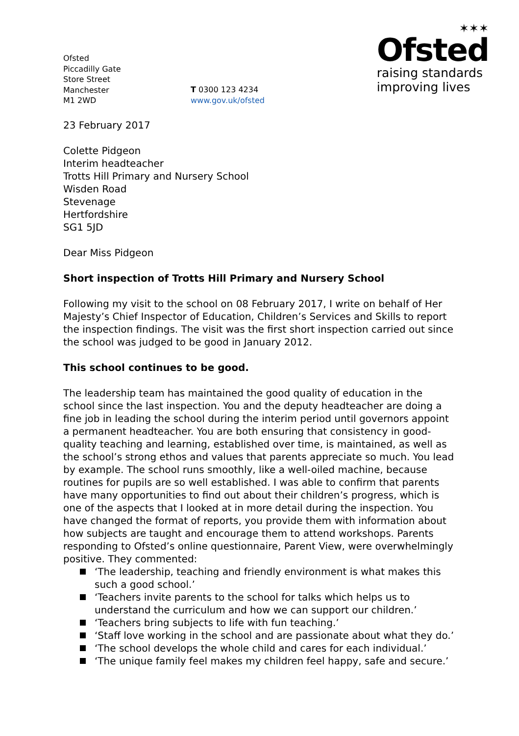Ofsted
Piccadilly Gate
Store Street
Manchester
M1 2WD
T 0300 123 4234
www.gov.uk/ofsted
✶✶✶
Ofsted
raising standards
improving lives
23 February 2017
Colette Pidgeon
Interim headteacher
Trotts Hill Primary and Nursery School
Wisden Road
Stevenage
Hertfordshire
SG1 5JD
Dear Miss Pidgeon
Short inspection of Trotts Hill Primary and Nursery School
Following my visit to the school on 08 February 2017, I write on behalf of Her Majesty’s Chief Inspector of Education, Children’s Services and Skills to report the inspection findings. The visit was the first short inspection carried out since the school was judged to be good in January 2012.
This school continues to be good.
The leadership team has maintained the good quality of education in the school since the last inspection. You and the deputy headteacher are doing a fine job in leading the school during the interim period until governors appoint a permanent headteacher. You are both ensuring that consistency in good-quality teaching and learning, established over time, is maintained, as well as the school’s strong ethos and values that parents appreciate so much. You lead by example. The school runs smoothly, like a well-oiled machine, because routines for pupils are so well established. I was able to confirm that parents have many opportunities to find out about their children’s progress, which is one of the aspects that I looked at in more detail during the inspection. You have changed the format of reports, you provide them with information about how subjects are taught and encourage them to attend workshops. Parents responding to Ofsted’s online questionnaire, Parent View, were overwhelmingly positive. They commented:
‘The leadership, teaching and friendly environment is what makes this such a good school.’
‘Teachers invite parents to the school for talks which helps us to understand the curriculum and how we can support our children.’
‘Teachers bring subjects to life with fun teaching.’
‘Staff love working in the school and are passionate about what they do.’
‘The school develops the whole child and cares for each individual.’
‘The unique family feel makes my children feel happy, safe and secure.’